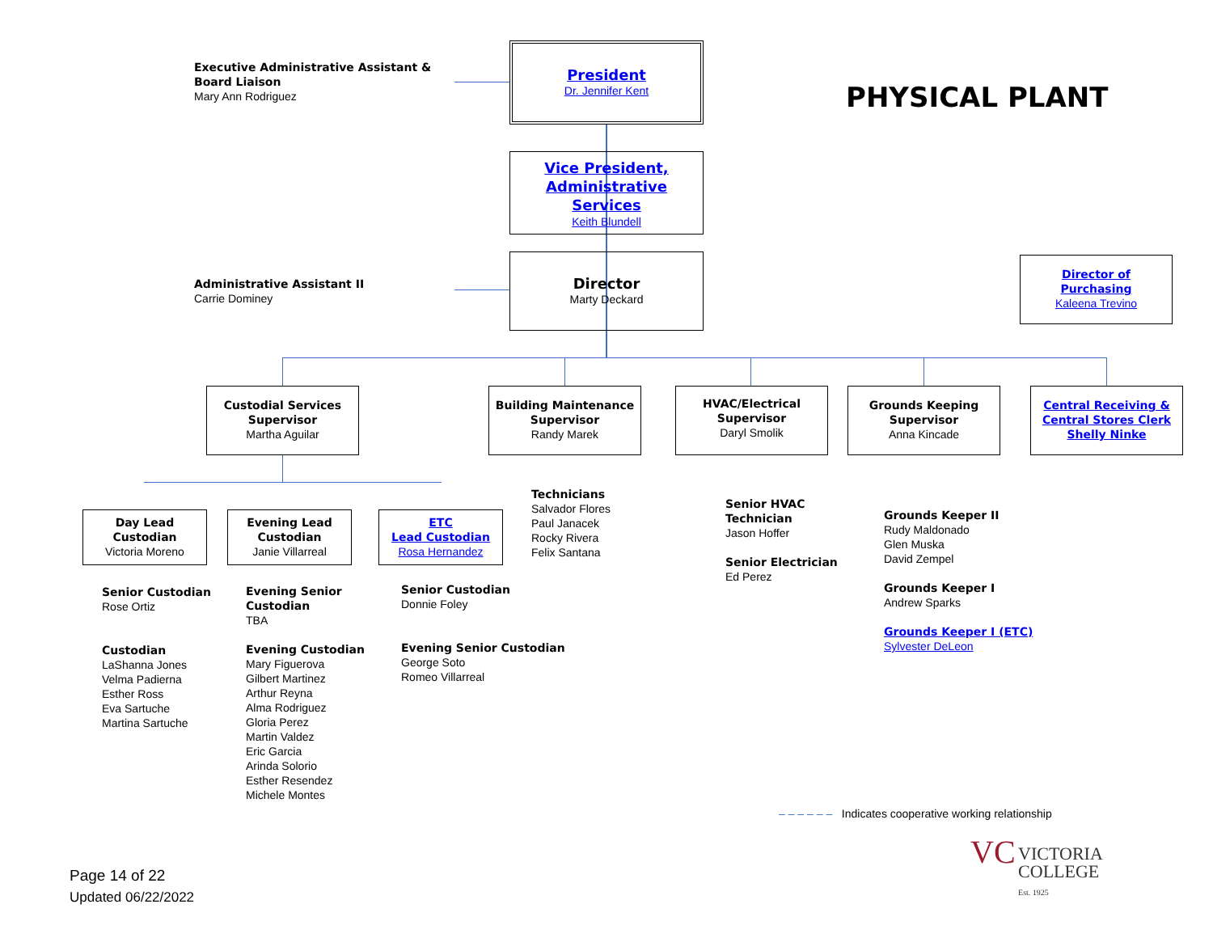Executive Administrative Assistant &
Board Liaison
Mary Ann Rodriguez
President
Dr. Jennifer Kent
PHYSICAL PLANT
Vice President,
Administrative
Services
Keith Blundell
Administrative Assistant II
Carrie Dominey
Director
Marty Deckard
Director of
Purchasing
Kaleena Trevino
Custodial Services
Supervisor
Martha Aguilar
Building Maintenance
Supervisor
Randy Marek
HVAC/Electrical
Supervisor
Daryl Smolik
Grounds Keeping
Supervisor
Anna Kincade
Central Receiving &
Central Stores Clerk
Shelly Ninke
Day Lead
Custodian
Victoria Moreno
Evening Lead
Custodian
Janie Villarreal
ETC
Lead Custodian
Rosa Hernandez
Senior Custodian
Rose Ortiz
Custodian
LaShanna Jones
Velma Padierna
Esther Ross
Eva Sartuche
Martina Sartuche
Evening Senior
Custodian
TBA
Evening Custodian
Mary Figuerova
Gilbert Martinez
Arthur Reyna
Alma Rodriguez
Gloria Perez
Martin Valdez
Eric Garcia
Arinda Solorio
Esther Resendez
Michele Montes
Senior Custodian
Donnie Foley
Evening Senior Custodian
George Soto
Romeo Villarreal
Technicians
Salvador Flores
Paul Janacek
Rocky Rivera
Felix Santana
Senior HVAC
Technician
Jason Hoffer
Senior Electrician
Ed Perez
Grounds Keeper II
Rudy Maldonado
Glen Muska
David Zempel
Grounds Keeper I
Andrew Sparks
Grounds Keeper I (ETC)
Sylvester DeLeon
– – – – – – Indicates cooperative working relationship
Page 14 of 22
Updated 06/22/2022
VC VICTORIA
COLLEGE
Est. 1925